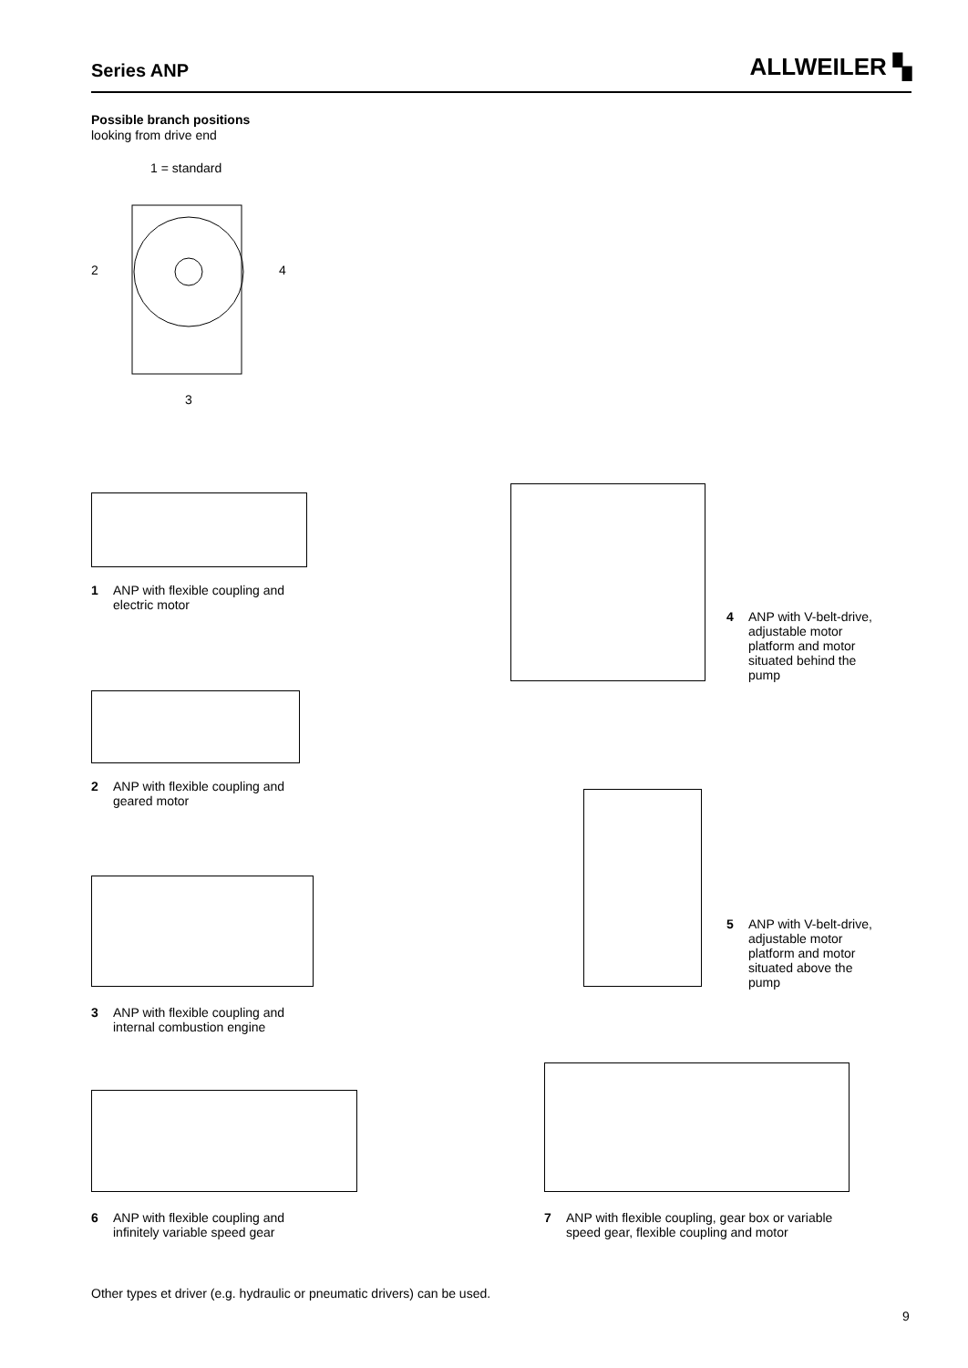Series ANP ALLWEILER ▚
Possible branch positions
looking from drive end
1 = standard
2 4
3
1 ANP with flexible coupling and
electric motor
2 ANP with flexible coupling and
geared motor
3 ANP with flexible coupling and
internal combustion engine
4 ANP with V-belt-drive,
adjustable motor
platform and motor
situated behind the
pump
5 ANP with V-belt-drive,
adjustable motor
platform and motor
situated above the
pump
6 ANP with flexible coupling and
infinitely variable speed gear
7 ANP with flexible coupling, gear box or variable
speed gear, flexible coupling and motor
Other types et driver (e.g. hydraulic or pneumatic drivers) can be used.
9